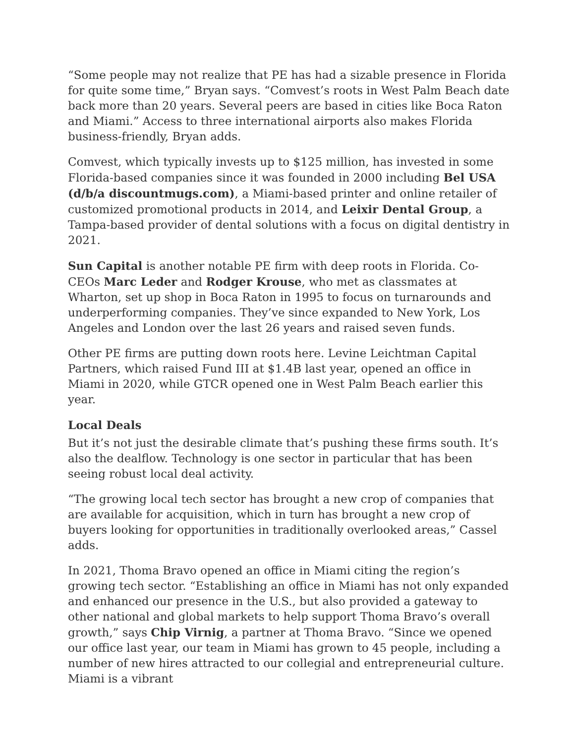“Some people may not realize that PE has had a sizable presence in Florida for quite some time,” Bryan says. “Comvest’s roots in West Palm Beach date back more than 20 years. Several peers are based in cities like Boca Raton and Miami.” Access to three international airports also makes Florida business-friendly, Bryan adds.
Comvest, which typically invests up to $125 million, has invested in some Florida-based companies since it was founded in 2000 including Bel USA (d/b/a discountmugs.com), a Miami-based printer and online retailer of customized promotional products in 2014, and Leixir Dental Group, a Tampa-based provider of dental solutions with a focus on digital dentistry in 2021.
Sun Capital is another notable PE firm with deep roots in Florida. Co-CEOs Marc Leder and Rodger Krouse, who met as classmates at Wharton, set up shop in Boca Raton in 1995 to focus on turnarounds and underperforming companies. They’ve since expanded to New York, Los Angeles and London over the last 26 years and raised seven funds.
Other PE firms are putting down roots here. Levine Leichtman Capital Partners, which raised Fund III at $1.4B last year, opened an office in Miami in 2020, while GTCR opened one in West Palm Beach earlier this year.
Local Deals
But it’s not just the desirable climate that’s pushing these firms south. It’s also the dealflow. Technology is one sector in particular that has been seeing robust local deal activity.
“The growing local tech sector has brought a new crop of companies that are available for acquisition, which in turn has brought a new crop of buyers looking for opportunities in traditionally overlooked areas,” Cassel adds.
In 2021, Thoma Bravo opened an office in Miami citing the region’s growing tech sector. “Establishing an office in Miami has not only expanded and enhanced our presence in the U.S., but also provided a gateway to other national and global markets to help support Thoma Bravo’s overall growth,” says Chip Virnig, a partner at Thoma Bravo. “Since we opened our office last year, our team in Miami has grown to 45 people, including a number of new hires attracted to our collegial and entrepreneurial culture. Miami is a vibrant